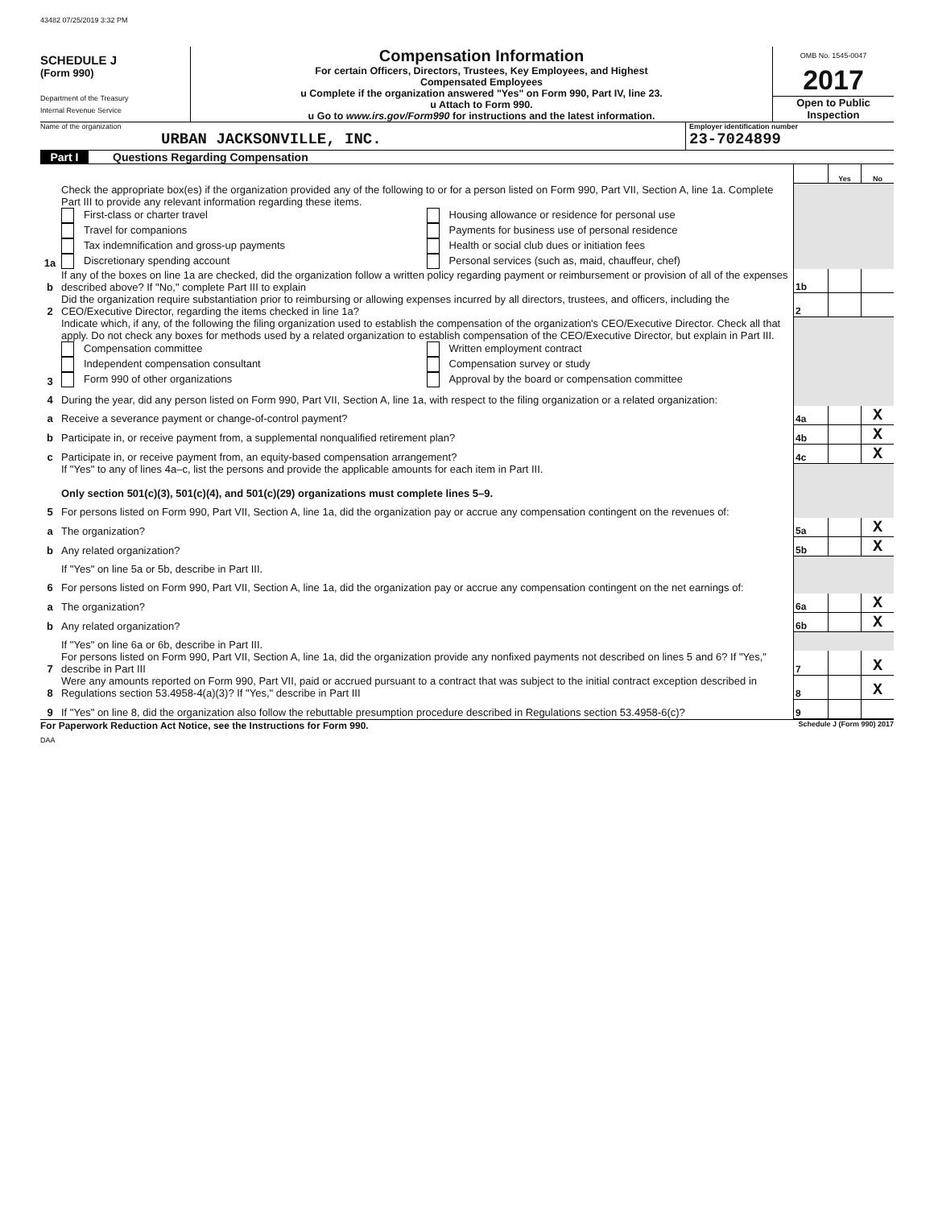43482 07/25/2019 3:32 PM
SCHEDULE J
(Form 990)
Department of the Treasury
Internal Revenue Service
Compensation Information
For certain Officers, Directors, Trustees, Key Employees, and Highest
Compensated Employees
u Complete if the organization answered "Yes" on Form 990, Part IV, line 23.
u Attach to Form 990.
u Go to www.irs.gov/Form990 for instructions and the latest information.
OMB No. 1545-0047
2017
Open to Public
Inspection
Name of the organization
URBAN JACKSONVILLE, INC.
Employer identification number
23-7024899
Part I Questions Regarding Compensation
| | | | Yes | No |
| 1a | Check the appropriate box(es) if the organization provided any of the following to or for a person listed on Form 990, Part VII, Section A, line 1a. Complete Part III to provide any relevant information regarding these items. First-class or charter travel Travel for companions Tax indemnification and gross-up payments Discretionary spending account Housing allowance or residence for personal use Payments for business use of personal residence Health or social club dues or initiation fees Personal services (such as, maid, chauffeur, chef) | | | |
| b | If any of the boxes on line 1a are checked, did the organization follow a written policy regarding payment or reimbursement or provision of all of the expenses described above? If "No," complete Part III to explain | 1b | | |
| 2 | Did the organization require substantiation prior to reimbursing or allowing expenses incurred by all directors, trustees, and officers, including the CEO/Executive Director, regarding the items checked in line 1a? | 2 | | |
| 3 | Indicate which, if any, of the following the filing organization used to establish the compensation of the organization's CEO/Executive Director. Check all that apply. Do not check any boxes for methods used by a related organization to establish compensation of the CEO/Executive Director, but explain in Part III. Compensation committee Independent compensation consultant Form 990 of other organizations Written employment contract Compensation survey or study Approval by the board or compensation committee | | | |
| 4 | During the year, did any person listed on Form 990, Part VII, Section A, line 1a, with respect to the filing organization or a related organization: | | | |
| a | Receive a severance payment or change-of-control payment? | 4a | | X |
| b | Participate in, or receive payment from, a supplemental nonqualified retirement plan? | 4b | | X |
| c | Participate in, or receive payment from, an equity-based compensation arrangement? | 4c | | X |
| | If "Yes" to any of lines 4a–c, list the persons and provide the applicable amounts for each item in Part III. Only section 501(c)(3), 501(c)(4), and 501(c)(29) organizations must complete lines 5–9. | | | |
| 5 | For persons listed on Form 990, Part VII, Section A, line 1a, did the organization pay or accrue any compensation contingent on the revenues of: | | | |
| a | The organization? | 5a | | X |
| b | Any related organization? | 5b | | X |
| | If "Yes" on line 5a or 5b, describe in Part III. | | | |
| 6 | For persons listed on Form 990, Part VII, Section A, line 1a, did the organization pay or accrue any compensation contingent on the net earnings of: | | | |
| a | The organization? | 6a | | X |
| b | Any related organization? | 6b | | X |
| | If "Yes" on line 6a or 6b, describe in Part III. | | | |
| 7 | For persons listed on Form 990, Part VII, Section A, line 1a, did the organization provide any nonfixed payments not described on lines 5 and 6? If "Yes," describe in Part III | 7 | | X |
| 8 | Were any amounts reported on Form 990, Part VII, paid or accrued pursuant to a contract that was subject to the initial contract exception described in Regulations section 53.4958-4(a)(3)? If "Yes," describe in Part III | 8 | | X |
| 9 | If "Yes" on line 8, did the organization also follow the rebuttable presumption procedure described in Regulations section 53.4958-6(c)? | 9 | | |
For Paperwork Reduction Act Notice, see the Instructions for Form 990. Schedule J (Form 990) 2017
DAA